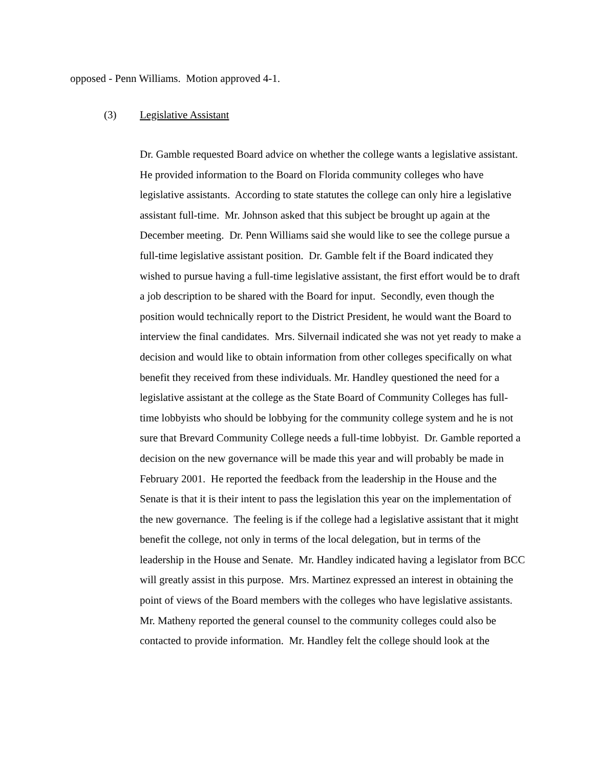opposed - Penn Williams. Motion approved 4-1.
(3) Legislative Assistant
Dr. Gamble requested Board advice on whether the college wants a legislative assistant. He provided information to the Board on Florida community colleges who have legislative assistants. According to state statutes the college can only hire a legislative assistant full-time. Mr. Johnson asked that this subject be brought up again at the December meeting. Dr. Penn Williams said she would like to see the college pursue a full-time legislative assistant position. Dr. Gamble felt if the Board indicated they wished to pursue having a full-time legislative assistant, the first effort would be to draft a job description to be shared with the Board for input. Secondly, even though the position would technically report to the District President, he would want the Board to interview the final candidates. Mrs. Silvernail indicated she was not yet ready to make a decision and would like to obtain information from other colleges specifically on what benefit they received from these individuals. Mr. Handley questioned the need for a legislative assistant at the college as the State Board of Community Colleges has full-time lobbyists who should be lobbying for the community college system and he is not sure that Brevard Community College needs a full-time lobbyist. Dr. Gamble reported a decision on the new governance will be made this year and will probably be made in February 2001. He reported the feedback from the leadership in the House and the Senate is that it is their intent to pass the legislation this year on the implementation of the new governance. The feeling is if the college had a legislative assistant that it might benefit the college, not only in terms of the local delegation, but in terms of the leadership in the House and Senate. Mr. Handley indicated having a legislator from BCC will greatly assist in this purpose. Mrs. Martinez expressed an interest in obtaining the point of views of the Board members with the colleges who have legislative assistants. Mr. Matheny reported the general counsel to the community colleges could also be contacted to provide information. Mr. Handley felt the college should look at the